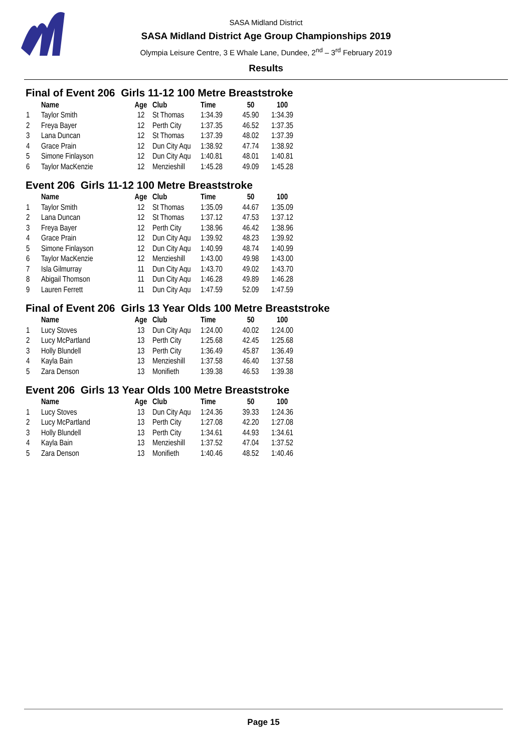SASA Midland District
SASA Midland District Age Group Championships 2019
Olympia Leisure Centre, 3 E Whale Lane, Dundee, 2<sup>nd</sup> – 3<sup>rd</sup> February 2019
Results
Final of Event 206 Girls 11-12 100 Metre Breaststroke
| | Name | Age | Club | Time | 50 | 100 |
| --- | --- | --- | --- | --- | --- | --- |
| 1 | Taylor Smith | 12 | St Thomas | 1:34.39 | 45.90 | 1:34.39 |
| 2 | Freya Bayer | 12 | Perth City | 1:37.35 | 46.52 | 1:37.35 |
| 3 | Lana Duncan | 12 | St Thomas | 1:37.39 | 48.02 | 1:37.39 |
| 4 | Grace Prain | 12 | Dun City Aqu | 1:38.92 | 47.74 | 1:38.92 |
| 5 | Simone Finlayson | 12 | Dun City Aqu | 1:40.81 | 48.01 | 1:40.81 |
| 6 | Taylor MacKenzie | 12 | Menzieshill | 1:45.28 | 49.09 | 1:45.28 |
Event 206 Girls 11-12 100 Metre Breaststroke
| | Name | Age | Club | Time | 50 | 100 |
| --- | --- | --- | --- | --- | --- | --- |
| 1 | Taylor Smith | 12 | St Thomas | 1:35.09 | 44.67 | 1:35.09 |
| 2 | Lana Duncan | 12 | St Thomas | 1:37.12 | 47.53 | 1:37.12 |
| 3 | Freya Bayer | 12 | Perth City | 1:38.96 | 46.42 | 1:38.96 |
| 4 | Grace Prain | 12 | Dun City Aqu | 1:39.92 | 48.23 | 1:39.92 |
| 5 | Simone Finlayson | 12 | Dun City Aqu | 1:40.99 | 48.74 | 1:40.99 |
| 6 | Taylor MacKenzie | 12 | Menzieshill | 1:43.00 | 49.98 | 1:43.00 |
| 7 | Isla Gilmurray | 11 | Dun City Aqu | 1:43.70 | 49.02 | 1:43.70 |
| 8 | Abigail Thomson | 11 | Dun City Aqu | 1:46.28 | 49.89 | 1:46.28 |
| 9 | Lauren Ferrett | 11 | Dun City Aqu | 1:47.59 | 52.09 | 1:47.59 |
Final of Event 206 Girls 13 Year Olds 100 Metre Breaststroke
| | Name | Age | Club | Time | 50 | 100 |
| --- | --- | --- | --- | --- | --- | --- |
| 1 | Lucy Stoves | 13 | Dun City Aqu | 1:24.00 | 40.02 | 1:24.00 |
| 2 | Lucy McPartland | 13 | Perth City | 1:25.68 | 42.45 | 1:25.68 |
| 3 | Holly Blundell | 13 | Perth City | 1:36.49 | 45.87 | 1:36.49 |
| 4 | Kayla Bain | 13 | Menzieshill | 1:37.58 | 46.40 | 1:37.58 |
| 5 | Zara Denson | 13 | Monifieth | 1:39.38 | 46.53 | 1:39.38 |
Event 206 Girls 13 Year Olds 100 Metre Breaststroke
| | Name | Age | Club | Time | 50 | 100 |
| --- | --- | --- | --- | --- | --- | --- |
| 1 | Lucy Stoves | 13 | Dun City Aqu | 1:24.36 | 39.33 | 1:24.36 |
| 2 | Lucy McPartland | 13 | Perth City | 1:27.08 | 42.20 | 1:27.08 |
| 3 | Holly Blundell | 13 | Perth City | 1:34.61 | 44.93 | 1:34.61 |
| 4 | Kayla Bain | 13 | Menzieshill | 1:37.52 | 47.04 | 1:37.52 |
| 5 | Zara Denson | 13 | Monifieth | 1:40.46 | 48.52 | 1:40.46 |
Page 15